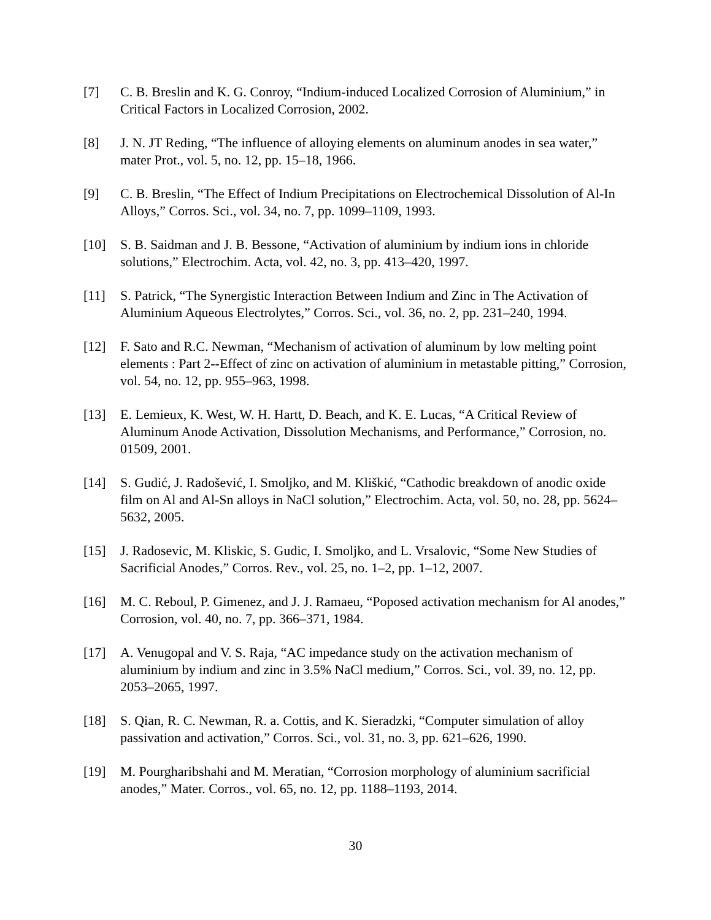[7] C. B. Breslin and K. G. Conroy, “Indium-induced Localized Corrosion of Aluminium,” in Critical Factors in Localized Corrosion, 2002.
[8] J. N. JT Reding, “The influence of alloying elements on aluminum anodes in sea water,” mater Prot., vol. 5, no. 12, pp. 15–18, 1966.
[9] C. B. Breslin, “The Effect of Indium Precipitations on Electrochemical Dissolution of Al-In Alloys,” Corros. Sci., vol. 34, no. 7, pp. 1099–1109, 1993.
[10] S. B. Saidman and J. B. Bessone, “Activation of aluminium by indium ions in chloride solutions,” Electrochim. Acta, vol. 42, no. 3, pp. 413–420, 1997.
[11] S. Patrick, “The Synergistic Interaction Between Indium and Zinc in The Activation of Aluminium Aqueous Electrolytes,” Corros. Sci., vol. 36, no. 2, pp. 231–240, 1994.
[12] F. Sato and R.C. Newman, “Mechanism of activation of aluminum by low melting point elements : Part 2--Effect of zinc on activation of aluminium in metastable pitting,” Corrosion, vol. 54, no. 12, pp. 955–963, 1998.
[13] E. Lemieux, K. West, W. H. Hartt, D. Beach, and K. E. Lucas, “A Critical Review of Aluminum Anode Activation, Dissolution Mechanisms, and Performance,” Corrosion, no. 01509, 2001.
[14] S. Gudić, J. Radošević, I. Smoljko, and M. Kliškić, “Cathodic breakdown of anodic oxide film on Al and Al-Sn alloys in NaCl solution,” Electrochim. Acta, vol. 50, no. 28, pp. 5624–5632, 2005.
[15] J. Radosevic, M. Kliskic, S. Gudic, I. Smoljko, and L. Vrsalovic, “Some New Studies of Sacrificial Anodes,” Corros. Rev., vol. 25, no. 1–2, pp. 1–12, 2007.
[16] M. C. Reboul, P. Gimenez, and J. J. Ramaeu, “Poposed activation mechanism for Al anodes,” Corrosion, vol. 40, no. 7, pp. 366–371, 1984.
[17] A. Venugopal and V. S. Raja, “AC impedance study on the activation mechanism of aluminium by indium and zinc in 3.5% NaCl medium,” Corros. Sci., vol. 39, no. 12, pp. 2053–2065, 1997.
[18] S. Qian, R. C. Newman, R. a. Cottis, and K. Sieradzki, “Computer simulation of alloy passivation and activation,” Corros. Sci., vol. 31, no. 3, pp. 621–626, 1990.
[19] M. Pourgharibshahi and M. Meratian, “Corrosion morphology of aluminium sacrificial anodes,” Mater. Corros., vol. 65, no. 12, pp. 1188–1193, 2014.
30